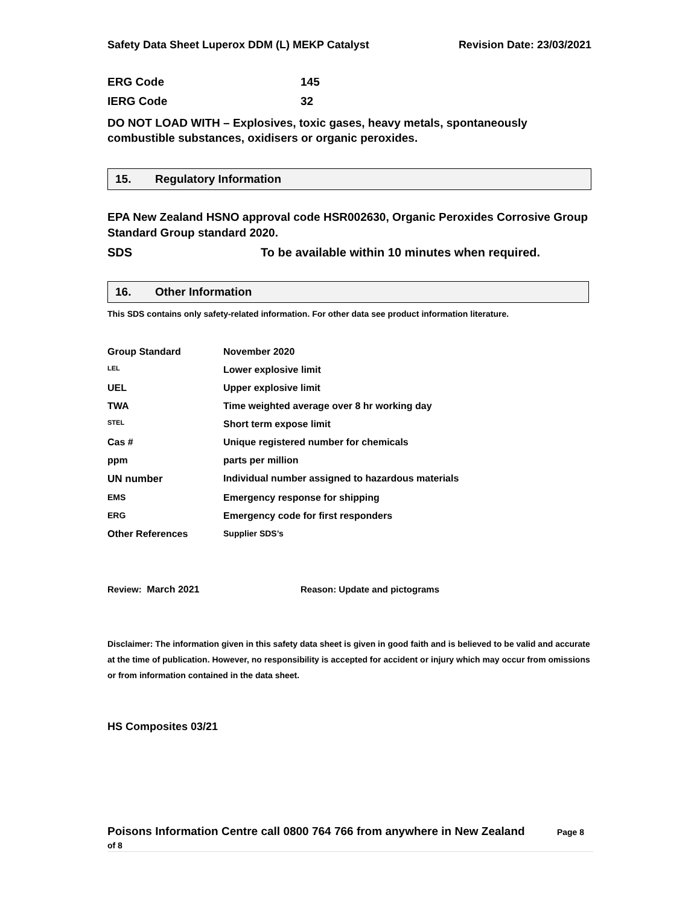Safety Data Sheet Luperox DDM (L) MEKP Catalyst Revision Date: 23/03/2021
ERG Code 145
IERG Code 32
DO NOT LOAD WITH – Explosives, toxic gases, heavy metals, spontaneously combustible substances, oxidisers or organic peroxides.
15. Regulatory Information
EPA New Zealand HSNO approval code HSR002630, Organic Peroxides Corrosive Group Standard Group standard 2020.
SDS To be available within 10 minutes when required.
16. Other Information
This SDS contains only safety-related information. For other data see product information literature.
| Group Standard | November 2020 |
| LEL | Lower explosive limit |
| UEL | Upper explosive limit |
| TWA | Time weighted average over 8 hr working day |
| STEL | Short term expose limit |
| Cas # | Unique registered number for chemicals |
| ppm | parts per million |
| UN number | Individual number assigned to hazardous materials |
| EMS | Emergency response for shipping |
| ERG | Emergency code for first responders |
| Other References | Supplier SDS’s |
Review: March 2021 Reason: Update and pictograms
Disclaimer: The information given in this safety data sheet is given in good faith and is believed to be valid and accurate at the time of publication. However, no responsibility is accepted for accident or injury which may occur from omissions or from information contained in the data sheet.
HS Composites 03/21
Poisons Information Centre call 0800 764 766 from anywhere in New Zealand Page 8
of 8